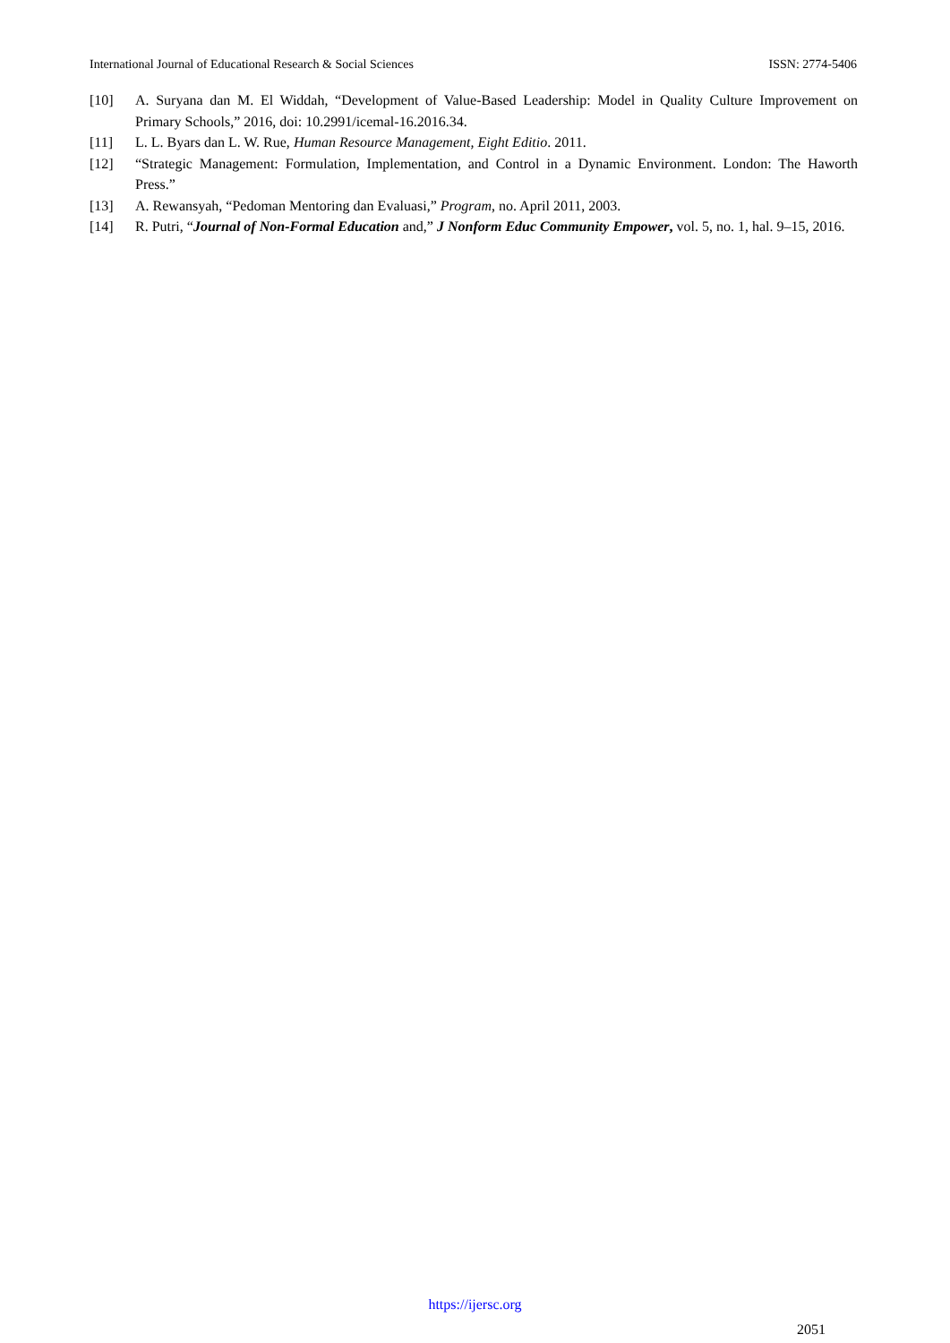International Journal of Educational Research & Social Sciences ISSN: 2774-5406
[10] A. Suryana dan M. El Widdah, “Development of Value-Based Leadership: Model in Quality Culture Improvement on Primary Schools,” 2016, doi: 10.2991/icemal-16.2016.34.
[11] L. L. Byars dan L. W. Rue, Human Resource Management, Eight Editio. 2011.
[12] “Strategic Management: Formulation, Implementation, and Control in a Dynamic Environment. London: The Haworth Press.”
[13] A. Rewansyah, “Pedoman Mentoring dan Evaluasi,” Program, no. April 2011, 2003.
[14] R. Putri, “Journal of Non-Formal Education and,” J Nonform Educ Community Empower, vol. 5, no. 1, hal. 9–15, 2016.
https://ijersc.org
2051